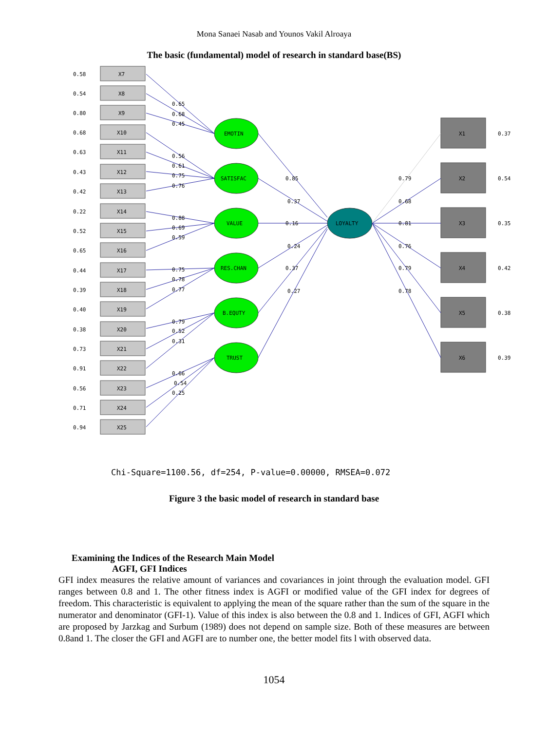Mona Sanaei Nasab and Younos Vakil Alroaya
The basic (fundamental) model of research in standard base(BS)
X7
X8
X9
X10
X11
X12
X13
X14
X15
X16
X17
X18
X19
X20
X21
X22
X23
X24
X25
0.58
0.54
0.80
0.68
0.63
0.43
0.42
0.22
0.52
0.65
0.44
0.39
0.40
0.38
0.73
0.91
0.56
0.71
0.94
EMOTIN
SATISFAC
VALUE
RES.CHAN
B.EQUTY
TRUST
LOYALTY
X1
X2
X3
X4
X5
X6
0.37
0.54
0.35
0.42
0.38
0.39
0.65
0.68
0.45
0.56
0.61
0.75
0.76
0.88
0.69
0.59
0.75
0.78
0.77
0.79
0.52
0.31
0.66
0.54
0.25
0.85
0.37
0.16
0.24
0.37
0.27
0.79
0.68
0.81
0.76
0.79
0.78
Chi-Square=1100.56, df=254, P-value=0.00000, RMSEA=0.072
Figure 3 the basic model of research in standard base
Examining the Indices of the Research Main Model
AGFI, GFI Indices
GFI index measures the relative amount of variances and covariances in joint through the evaluation model. GFI ranges between 0.8 and 1. The other fitness index is AGFI or modified value of the GFI index for degrees of freedom. This characteristic is equivalent to applying the mean of the square rather than the sum of the square in the numerator and denominator (GFI-1). Value of this index is also between the 0.8 and 1. Indices of GFI, AGFI which are proposed by Jarzkag and Surbum (1989) does not depend on sample size. Both of these measures are between 0.8and 1. The closer the GFI and AGFI are to number one, the better model fits l with observed data.
1054